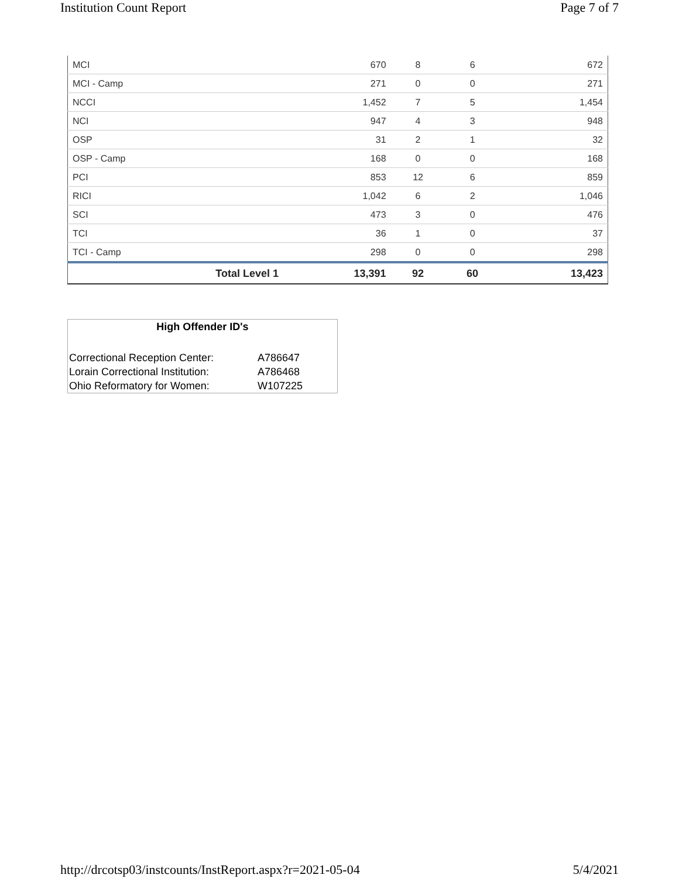Institution Count Report Page 7 of 7
| MCI | 670 | 8 | 6 | 672 |
| MCI - Camp | 271 | 0 | 0 | 271 |
| NCCI | 1,452 | 7 | 5 | 1,454 |
| NCI | 947 | 4 | 3 | 948 |
| OSP | 31 | 2 | 1 | 32 |
| OSP - Camp | 168 | 0 | 0 | 168 |
| PCI | 853 | 12 | 6 | 859 |
| RICI | 1,042 | 6 | 2 | 1,046 |
| SCI | 473 | 3 | 0 | 476 |
| TCI | 36 | 1 | 0 | 37 |
| TCI - Camp | 298 | 0 | 0 | 298 |
| Total Level 1 | 13,391 | 92 | 60 | 13,423 |
High Offender ID's
| Correctional Reception Center: | A786647 |
| Lorain Correctional Institution: | A786468 |
| Ohio Reformatory for Women: | W107225 |
http://drcotsp03/instcounts/InstReport.aspx?r=2021-05-04 5/4/2021